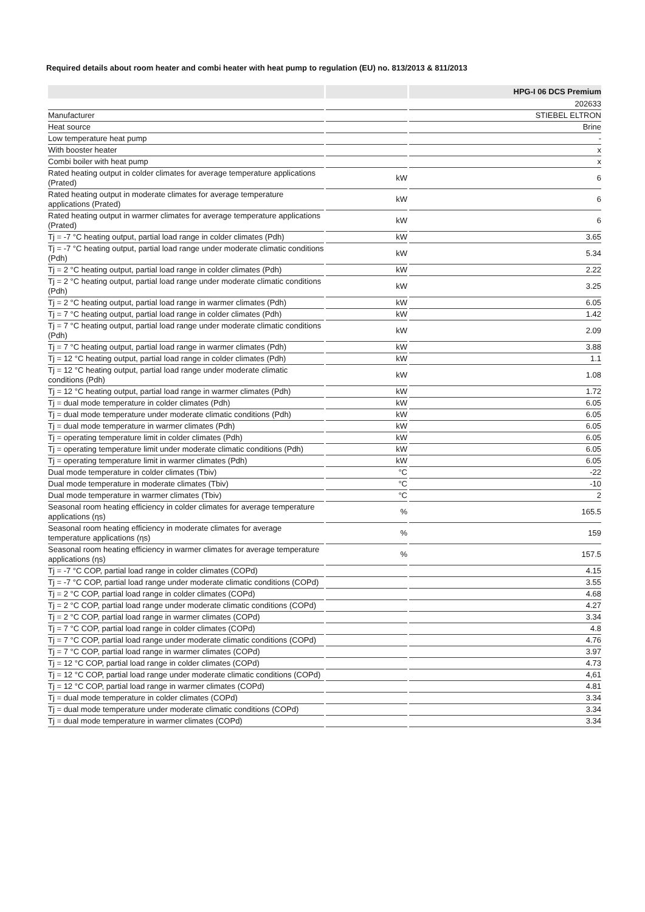Required details about room heater and combi heater with heat pump to regulation (EU) no. 813/2013 & 811/2013
| | | HPG-I 06 DCS Premium |
| --- | --- | --- |
| | | 202633 |
| Manufacturer | | STIEBEL ELTRON |
| Heat source | | Brine |
| Low temperature heat pump | | - |
| With booster heater | | x |
| Combi boiler with heat pump | | x |
| Rated heating output in colder climates for average temperature applications (Prated) | kW | 6 |
| Rated heating output in moderate climates for average temperature applications (Prated) | kW | 6 |
| Rated heating output in warmer climates for average temperature applications (Prated) | kW | 6 |
| Tj = -7 °C heating output, partial load range in colder climates (Pdh) | kW | 3.65 |
| Tj = -7 °C heating output, partial load range under moderate climatic conditions (Pdh) | kW | 5.34 |
| Tj = 2 °C heating output, partial load range in colder climates (Pdh) | kW | 2.22 |
| Tj = 2 °C heating output, partial load range under moderate climatic conditions (Pdh) | kW | 3.25 |
| Tj = 2 °C heating output, partial load range in warmer climates (Pdh) | kW | 6.05 |
| Tj = 7 °C heating output, partial load range in colder climates (Pdh) | kW | 1.42 |
| Tj = 7 °C heating output, partial load range under moderate climatic conditions (Pdh) | kW | 2.09 |
| Tj = 7 °C heating output, partial load range in warmer climates (Pdh) | kW | 3.88 |
| Tj = 12 °C heating output, partial load range in colder climates (Pdh) | kW | 1.1 |
| Tj = 12 °C heating output, partial load range under moderate climatic conditions (Pdh) | kW | 1.08 |
| Tj = 12 °C heating output, partial load range in warmer climates (Pdh) | kW | 1.72 |
| Tj = dual mode temperature in colder climates (Pdh) | kW | 6.05 |
| Tj = dual mode temperature under moderate climatic conditions (Pdh) | kW | 6.05 |
| Tj = dual mode temperature in warmer climates (Pdh) | kW | 6.05 |
| Tj = operating temperature limit in colder climates (Pdh) | kW | 6.05 |
| Tj = operating temperature limit under moderate climatic conditions (Pdh) | kW | 6.05 |
| Tj = operating temperature limit in warmer climates (Pdh) | kW | 6.05 |
| Dual mode temperature in colder climates (Tbiv) | °C | -22 |
| Dual mode temperature in moderate climates (Tbiv) | °C | -10 |
| Dual mode temperature in warmer climates (Tbiv) | °C | 2 |
| Seasonal room heating efficiency in colder climates for average temperature applications (ηs) | % | 165.5 |
| Seasonal room heating efficiency in moderate climates for average temperature applications (ηs) | % | 159 |
| Seasonal room heating efficiency in warmer climates for average temperature applications (ηs) | % | 157.5 |
| Tj = -7 °C COP, partial load range in colder climates (COPd) | | 4.15 |
| Tj = -7 °C COP, partial load range under moderate climatic conditions (COPd) | | 3.55 |
| Tj = 2 °C COP, partial load range in colder climates (COPd) | | 4.68 |
| Tj = 2 °C COP, partial load range under moderate climatic conditions (COPd) | | 4.27 |
| Tj = 2 °C COP, partial load range in warmer climates (COPd) | | 3.34 |
| Tj = 7 °C COP, partial load range in colder climates (COPd) | | 4.8 |
| Tj = 7 °C COP, partial load range under moderate climatic conditions (COPd) | | 4.76 |
| Tj = 7 °C COP, partial load range in warmer climates (COPd) | | 3.97 |
| Tj = 12 °C COP, partial load range in colder climates (COPd) | | 4.73 |
| Tj = 12 °C COP, partial load range under moderate climatic conditions (COPd) | | 4,61 |
| Tj = 12 °C COP, partial load range in warmer climates (COPd) | | 4.81 |
| Tj = dual mode temperature in colder climates (COPd) | | 3.34 |
| Tj = dual mode temperature under moderate climatic conditions (COPd) | | 3.34 |
| Tj = dual mode temperature in warmer climates (COPd) | | 3.34 |